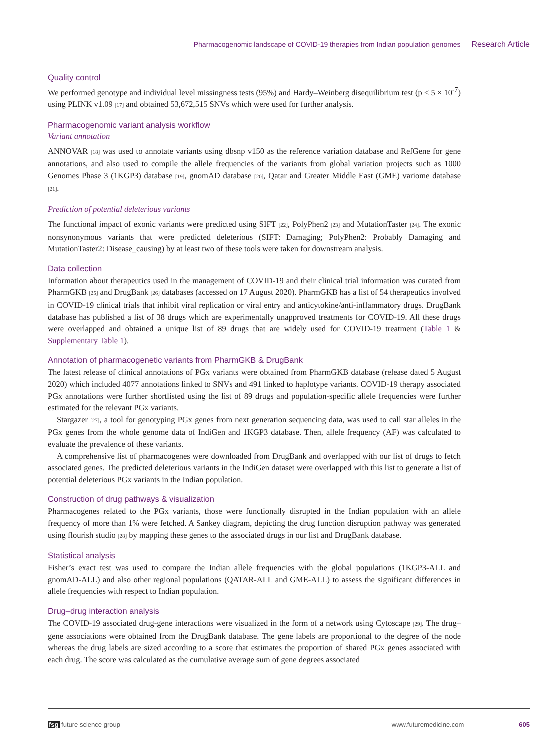Pharmacogenomic landscape of COVID-19 therapies from Indian population genomes Research Article
Quality control
We performed genotype and individual level missingness tests (95%) and Hardy–Weinberg disequilibrium test (p < 5 × 10<sup>-7</sup>) using PLINK v1.09 [17] and obtained 53,672,515 SNVs which were used for further analysis.
Pharmacogenomic variant analysis workflow
Variant annotation
ANNOVAR [18] was used to annotate variants using dbsnp v150 as the reference variation database and RefGene for gene annotations, and also used to compile the allele frequencies of the variants from global variation projects such as 1000 Genomes Phase 3 (1KGP3) database [19], gnomAD database [20], Qatar and Greater Middle East (GME) variome database [21].
Prediction of potential deleterious variants
The functional impact of exonic variants were predicted using SIFT [22], PolyPhen2 [23] and MutationTaster [24]. The exonic nonsynonymous variants that were predicted deleterious (SIFT: Damaging; PolyPhen2: Probably Damaging and MutationTaster2: Disease_causing) by at least two of these tools were taken for downstream analysis.
Data collection
Information about therapeutics used in the management of COVID-19 and their clinical trial information was curated from PharmGKB [25] and DrugBank [26] databases (accessed on 17 August 2020). PharmGKB has a list of 54 therapeutics involved in COVID-19 clinical trials that inhibit viral replication or viral entry and anticytokine/anti-inflammatory drugs. DrugBank database has published a list of 38 drugs which are experimentally unapproved treatments for COVID-19. All these drugs were overlapped and obtained a unique list of 89 drugs that are widely used for COVID-19 treatment (Table 1 & Supplementary Table 1).
Annotation of pharmacogenetic variants from PharmGKB & DrugBank
The latest release of clinical annotations of PGx variants were obtained from PharmGKB database (release dated 5 August 2020) which included 4077 annotations linked to SNVs and 491 linked to haplotype variants. COVID-19 therapy associated PGx annotations were further shortlisted using the list of 89 drugs and population-specific allele frequencies were further estimated for the relevant PGx variants.
Stargazer [27], a tool for genotyping PGx genes from next generation sequencing data, was used to call star alleles in the PGx genes from the whole genome data of IndiGen and 1KGP3 database. Then, allele frequency (AF) was calculated to evaluate the prevalence of these variants.
A comprehensive list of pharmacogenes were downloaded from DrugBank and overlapped with our list of drugs to fetch associated genes. The predicted deleterious variants in the IndiGen dataset were overlapped with this list to generate a list of potential deleterious PGx variants in the Indian population.
Construction of drug pathways & visualization
Pharmacogenes related to the PGx variants, those were functionally disrupted in the Indian population with an allele frequency of more than 1% were fetched. A Sankey diagram, depicting the drug function disruption pathway was generated using flourish studio [28] by mapping these genes to the associated drugs in our list and DrugBank database.
Statistical analysis
Fisher’s exact test was used to compare the Indian allele frequencies with the global populations (1KGP3-ALL and gnomAD-ALL) and also other regional populations (QATAR-ALL and GME-ALL) to assess the significant differences in allele frequencies with respect to Indian population.
Drug–drug interaction analysis
The COVID-19 associated drug-gene interactions were visualized in the form of a network using Cytoscape [29]. The drug–gene associations were obtained from the DrugBank database. The gene labels are proportional to the degree of the node whereas the drug labels are sized according to a score that estimates the proportion of shared PGx genes associated with each drug. The score was calculated as the cumulative average sum of gene degrees associated
fsg future science group www.futuremedicine.com 605